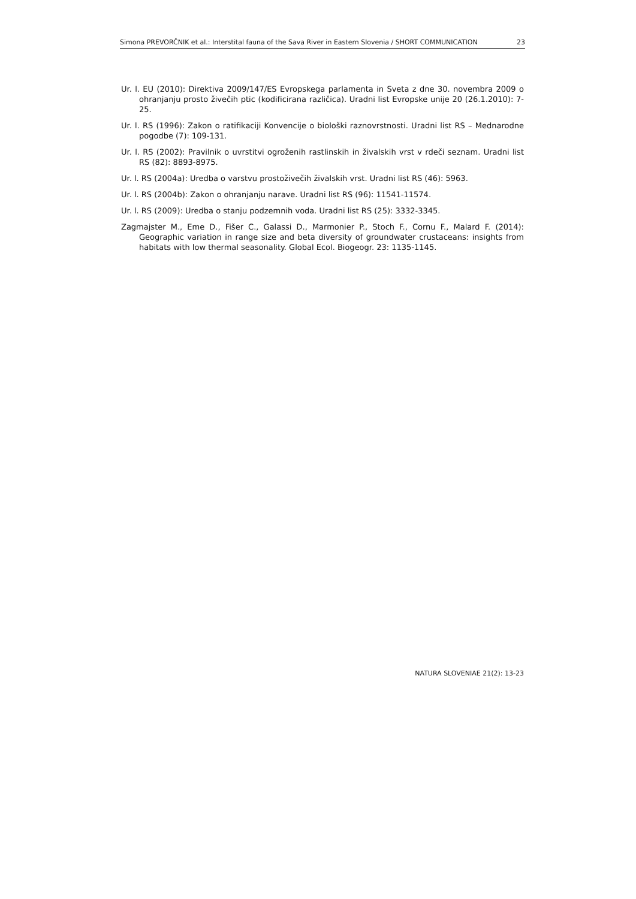Simona PREVORČNIK et al.: Interstital fauna of the Sava River in Eastern Slovenia / SHORT COMMUNICATION 23
Ur. l. EU (2010): Direktiva 2009/147/ES Evropskega parlamenta in Sveta z dne 30. novembra 2009 o ohranjanju prosto živečih ptic (kodificirana različica). Uradni list Evropske unije 20 (26.1.2010): 7-25.
Ur. l. RS (1996): Zakon o ratifikaciji Konvencije o biološki raznovrstnosti. Uradni list RS – Mednarodne pogodbe (7): 109-131.
Ur. l. RS (2002): Pravilnik o uvrstitvi ogroženih rastlinskih in živalskih vrst v rdeči seznam. Uradni list RS (82): 8893-8975.
Ur. l. RS (2004a): Uredba o varstvu prostoživečih živalskih vrst. Uradni list RS (46): 5963.
Ur. l. RS (2004b): Zakon o ohranjanju narave. Uradni list RS (96): 11541-11574.
Ur. l. RS (2009): Uredba o stanju podzemnih voda. Uradni list RS (25): 3332-3345.
Zagmajster M., Eme D., Fišer C., Galassi D., Marmonier P., Stoch F., Cornu F., Malard F. (2014): Geographic variation in range size and beta diversity of groundwater crustaceans: insights from habitats with low thermal seasonality. Global Ecol. Biogeogr. 23: 1135-1145.
NATURA SLOVENIAE 21(2): 13-23